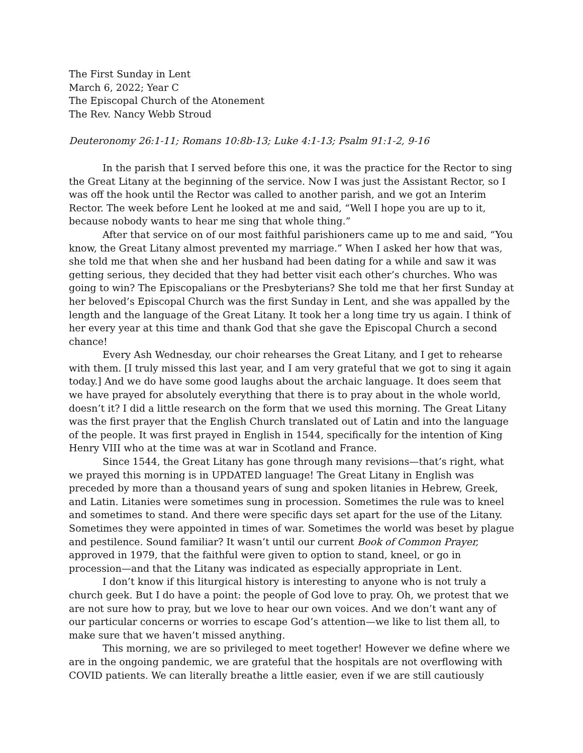The First Sunday in Lent
March 6, 2022; Year C
The Episcopal Church of the Atonement
The Rev. Nancy Webb Stroud
Deuteronomy 26:1-11; Romans 10:8b-13; Luke 4:1-13; Psalm 91:1-2, 9-16
In the parish that I served before this one, it was the practice for the Rector to sing the Great Litany at the beginning of the service. Now I was just the Assistant Rector, so I was off the hook until the Rector was called to another parish, and we got an Interim Rector. The week before Lent he looked at me and said, “Well I hope you are up to it, because nobody wants to hear me sing that whole thing.”
After that service on of our most faithful parishioners came up to me and said, “You know, the Great Litany almost prevented my marriage.” When I asked her how that was, she told me that when she and her husband had been dating for a while and saw it was getting serious, they decided that they had better visit each other’s churches. Who was going to win? The Episcopalians or the Presbyterians? She told me that her first Sunday at her beloved’s Episcopal Church was the first Sunday in Lent, and she was appalled by the length and the language of the Great Litany. It took her a long time try us again. I think of her every year at this time and thank God that she gave the Episcopal Church a second chance!
Every Ash Wednesday, our choir rehearses the Great Litany, and I get to rehearse with them. [I truly missed this last year, and I am very grateful that we got to sing it again today.] And we do have some good laughs about the archaic language. It does seem that we have prayed for absolutely everything that there is to pray about in the whole world, doesn’t it? I did a little research on the form that we used this morning. The Great Litany was the first prayer that the English Church translated out of Latin and into the language of the people. It was first prayed in English in 1544, specifically for the intention of King Henry VIII who at the time was at war in Scotland and France.
Since 1544, the Great Litany has gone through many revisions—that’s right, what we prayed this morning is in UPDATED language! The Great Litany in English was preceded by more than a thousand years of sung and spoken litanies in Hebrew, Greek, and Latin. Litanies were sometimes sung in procession. Sometimes the rule was to kneel and sometimes to stand. And there were specific days set apart for the use of the Litany. Sometimes they were appointed in times of war. Sometimes the world was beset by plague and pestilence. Sound familiar? It wasn’t until our current Book of Common Prayer, approved in 1979, that the faithful were given to option to stand, kneel, or go in procession—and that the Litany was indicated as especially appropriate in Lent.
I don’t know if this liturgical history is interesting to anyone who is not truly a church geek. But I do have a point: the people of God love to pray. Oh, we protest that we are not sure how to pray, but we love to hear our own voices. And we don’t want any of our particular concerns or worries to escape God’s attention—we like to list them all, to make sure that we haven’t missed anything.
This morning, we are so privileged to meet together! However we define where we are in the ongoing pandemic, we are grateful that the hospitals are not overflowing with COVID patients. We can literally breathe a little easier, even if we are still cautiously